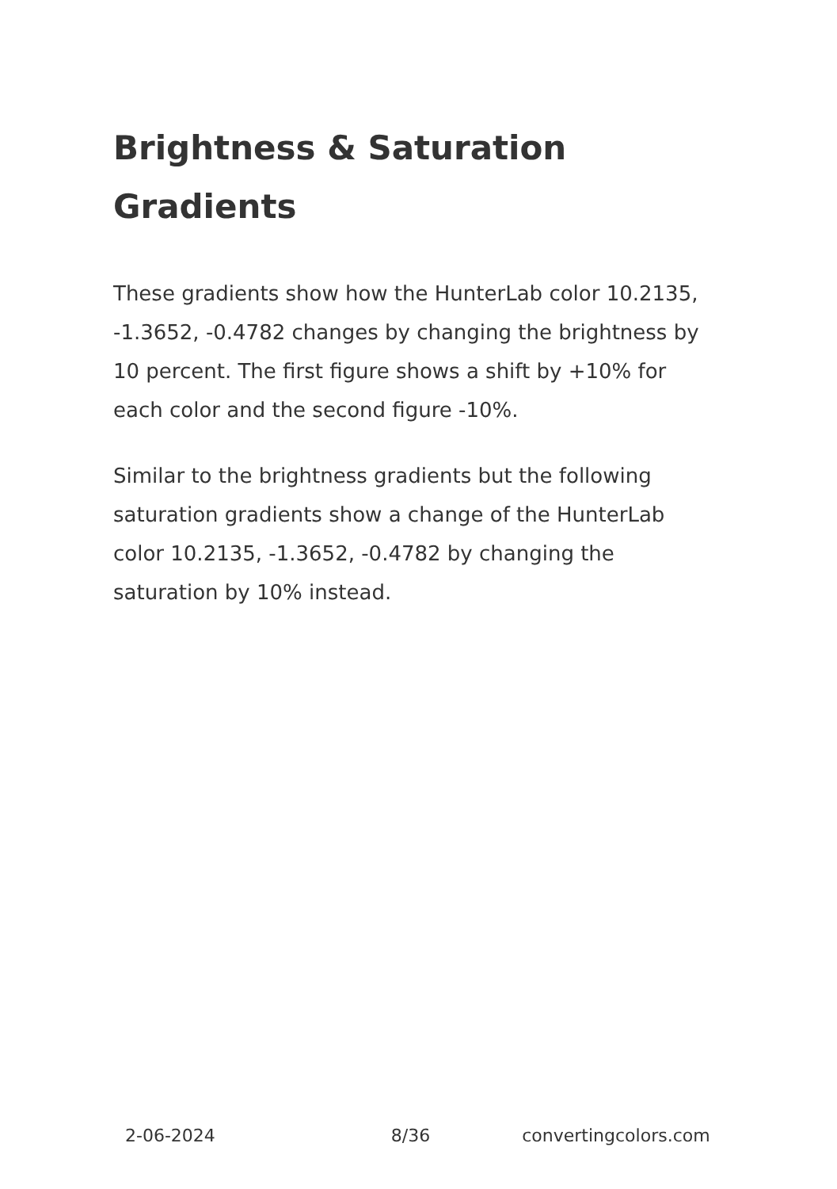Brightness & Saturation Gradients
These gradients show how the HunterLab color 10.2135, -1.3652, -0.4782 changes by changing the brightness by 10 percent. The first figure shows a shift by +10% for each color and the second figure -10%.
Similar to the brightness gradients but the following saturation gradients show a change of the HunterLab color 10.2135, -1.3652, -0.4782 by changing the saturation by 10% instead.
2-06-2024 8/36 convertingcolors.com